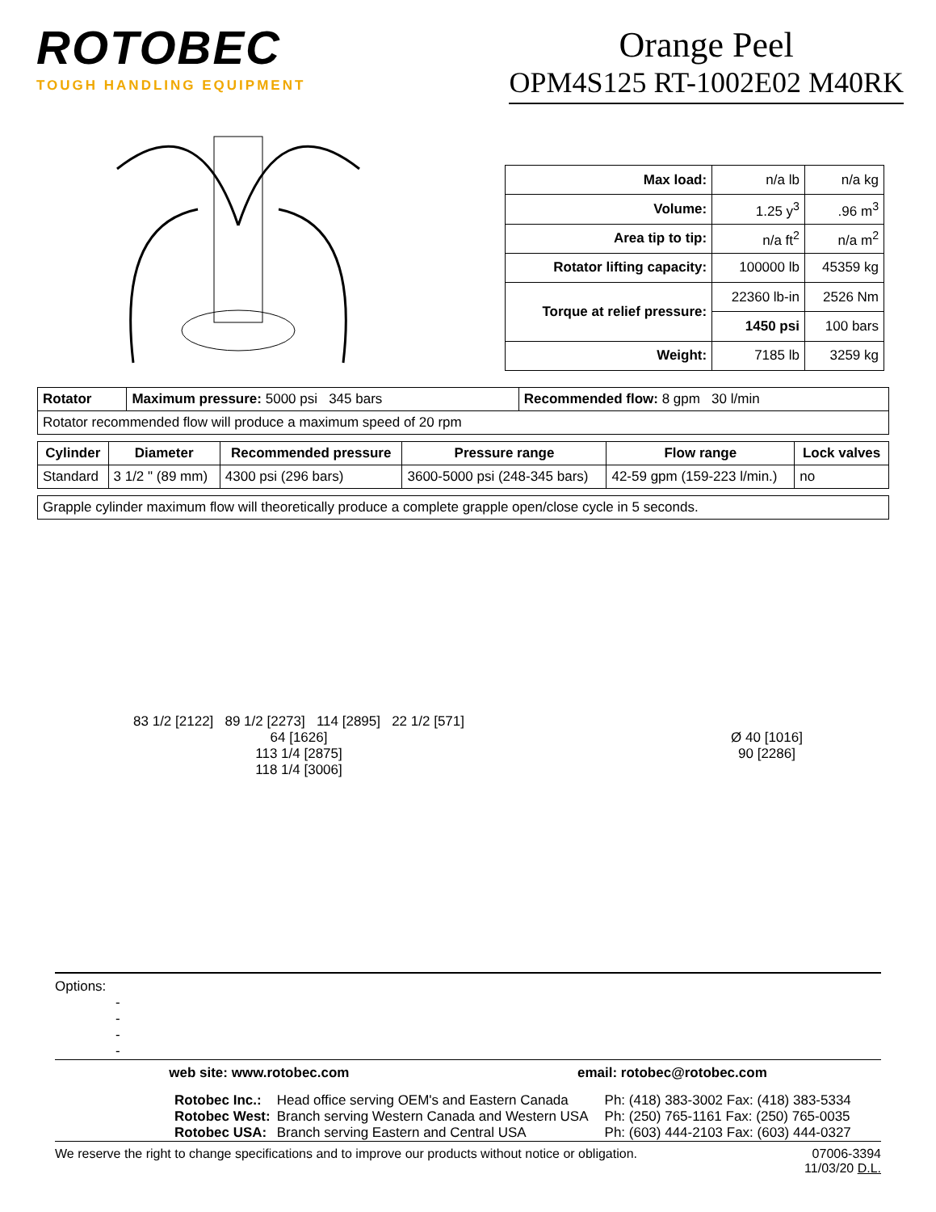ROTOBEC
TOUGH HANDLING EQUIPMENT
Orange Peel
OPM4S125 RT-1002E02 M40RK
| Max load: | n/a lb | n/a kg |
| Volume: | 1.25 y<sup>3</sup> | .96 m<sup>3</sup> |
| Area tip to tip: | n/a ft<sup>2</sup> | n/a m<sup>2</sup> |
| Rotator lifting capacity: | 100000 lb | 45359 kg |
| Torque at relief pressure: | 22360 lb-in | 2526 Nm |
| | 1450 psi | 100 bars |
| Weight: | 7185 lb | 3259 kg |
| Rotator | Maximum pressure: 5000 psi 345 bars | Recommended flow: 8 gpm 30 l/min |
| Rotator recommended flow will produce a maximum speed of 20 rpm | | |
| Cylinder | Diameter | Recommended pressure | Pressure range | Flow range | Lock valves |
| --- | --- | --- | --- | --- | --- |
| Standard | 3 1/2 " (89 mm) | 4300 psi (296 bars) | 3600-5000 psi (248-345 bars) | 42-59 gpm (159-223 l/min.) | no |
| Grapple cylinder maximum flow will theoretically produce a complete grapple open/close cycle in 5 seconds. |
83 1/2 [2122] 89 1/2 [2273] 114 [2895] 22 1/2 [571]
64 [1626]
113 1/4 [2875]
118 1/4 [3006]
Ø 40 [1016]
90 [2286]
Options:
-
-
-
-
web site: www.rotobec.com email: rotobec@rotobec.com
| Rotobec Inc.: | Head office serving OEM's and Eastern Canada | Ph: (418) 383-3002 Fax: (418) 383-5334 |
| Rotobec West: | Branch serving Western Canada and Western USA | Ph: (250) 765-1161 Fax: (250) 765-0035 |
| Rotobec USA: | Branch serving Eastern and Central USA | Ph: (603) 444-2103 Fax: (603) 444-0327 |
We reserve the right to change specifications and to improve our products without notice or obligation. 07006-3394
11/03/20 D.L.